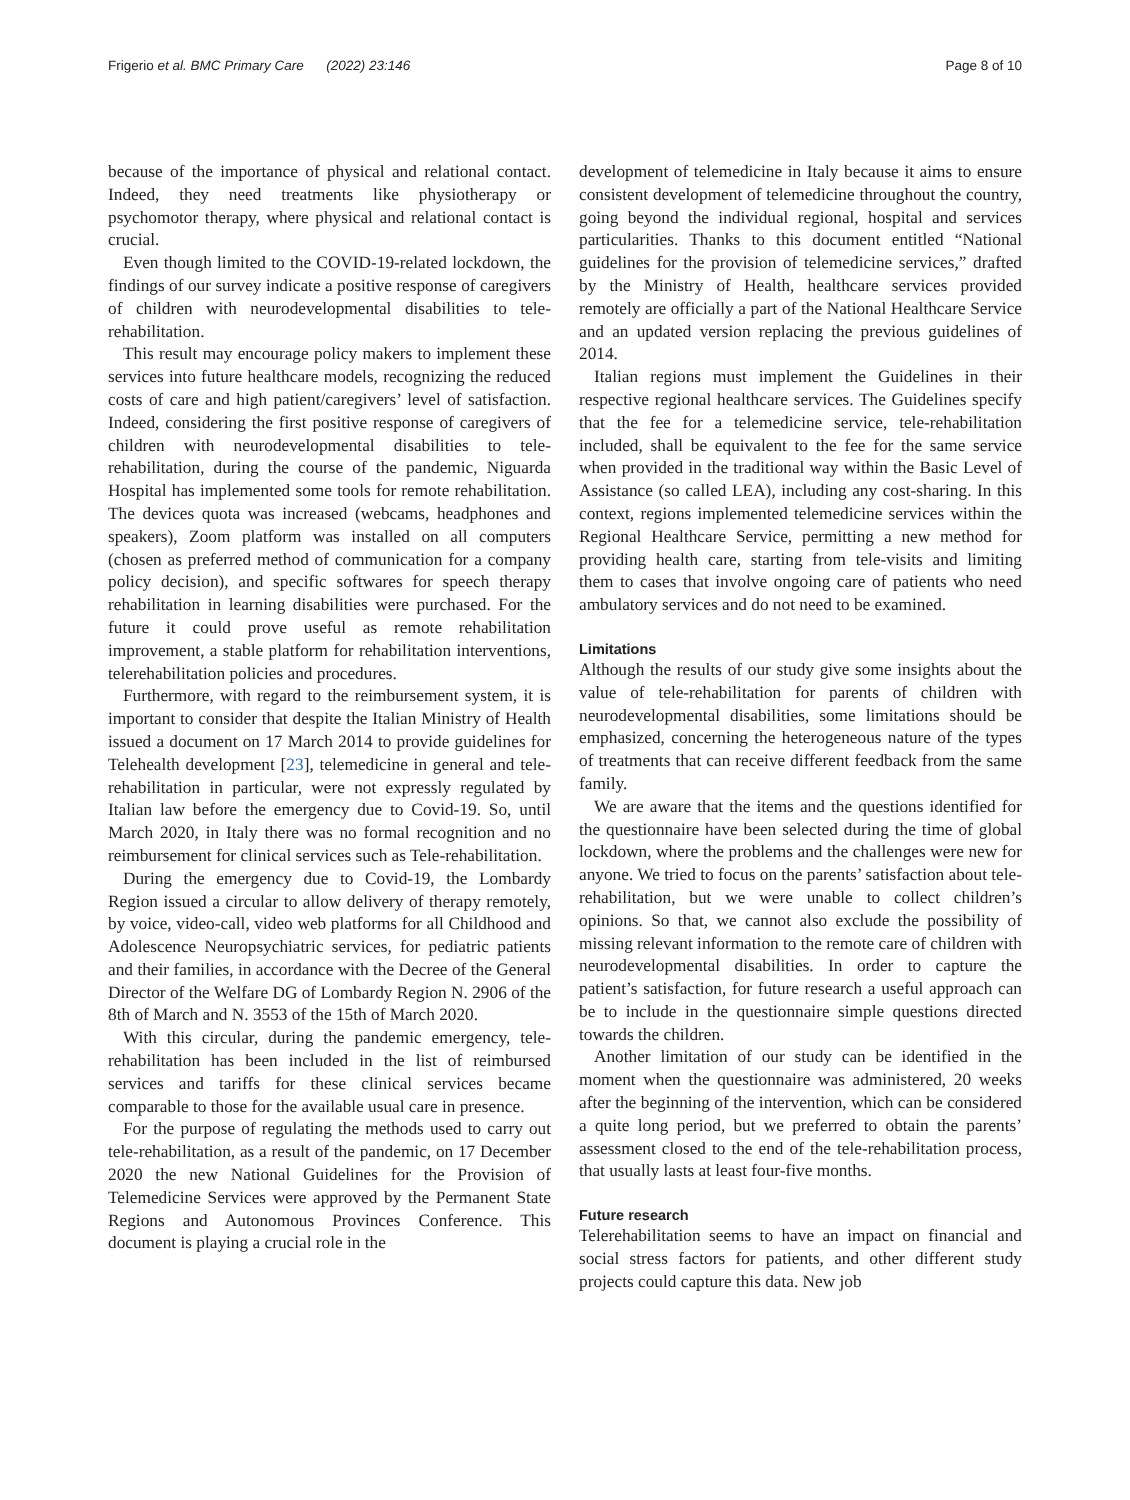Frigerio et al. BMC Primary Care (2022) 23:146 Page 8 of 10
because of the importance of physical and relational contact. Indeed, they need treatments like physiotherapy or psychomotor therapy, where physical and relational contact is crucial.
Even though limited to the COVID-19-related lockdown, the findings of our survey indicate a positive response of caregivers of children with neurodevelopmental disabilities to tele-rehabilitation.
This result may encourage policy makers to implement these services into future healthcare models, recognizing the reduced costs of care and high patient/caregivers’ level of satisfaction. Indeed, considering the first positive response of caregivers of children with neurodevelopmental disabilities to tele-rehabilitation, during the course of the pandemic, Niguarda Hospital has implemented some tools for remote rehabilitation. The devices quota was increased (webcams, headphones and speakers), Zoom platform was installed on all computers (chosen as preferred method of communication for a company policy decision), and specific softwares for speech therapy rehabilitation in learning disabilities were purchased. For the future it could prove useful as remote rehabilitation improvement, a stable platform for rehabilitation interventions, telerehabilitation policies and procedures.
Furthermore, with regard to the reimbursement system, it is important to consider that despite the Italian Ministry of Health issued a document on 17 March 2014 to provide guidelines for Telehealth development [23], telemedicine in general and tele-rehabilitation in particular, were not expressly regulated by Italian law before the emergency due to Covid-19. So, until March 2020, in Italy there was no formal recognition and no reimbursement for clinical services such as Tele-rehabilitation.
During the emergency due to Covid-19, the Lombardy Region issued a circular to allow delivery of therapy remotely, by voice, video-call, video web platforms for all Childhood and Adolescence Neuropsychiatric services, for pediatric patients and their families, in accordance with the Decree of the General Director of the Welfare DG of Lombardy Region N. 2906 of the 8th of March and N. 3553 of the 15th of March 2020.
With this circular, during the pandemic emergency, tele-rehabilitation has been included in the list of reimbursed services and tariffs for these clinical services became comparable to those for the available usual care in presence.
For the purpose of regulating the methods used to carry out tele-rehabilitation, as a result of the pandemic, on 17 December 2020 the new National Guidelines for the Provision of Telemedicine Services were approved by the Permanent State Regions and Autonomous Provinces Conference. This document is playing a crucial role in the
development of telemedicine in Italy because it aims to ensure consistent development of telemedicine throughout the country, going beyond the individual regional, hospital and services particularities. Thanks to this document entitled “National guidelines for the provision of telemedicine services,” drafted by the Ministry of Health, healthcare services provided remotely are officially a part of the National Healthcare Service and an updated version replacing the previous guidelines of 2014.
Italian regions must implement the Guidelines in their respective regional healthcare services. The Guidelines specify that the fee for a telemedicine service, tele-rehabilitation included, shall be equivalent to the fee for the same service when provided in the traditional way within the Basic Level of Assistance (so called LEA), including any cost-sharing. In this context, regions implemented telemedicine services within the Regional Healthcare Service, permitting a new method for providing health care, starting from tele-visits and limiting them to cases that involve ongoing care of patients who need ambulatory services and do not need to be examined.
Limitations
Although the results of our study give some insights about the value of tele-rehabilitation for parents of children with neurodevelopmental disabilities, some limitations should be emphasized, concerning the heterogeneous nature of the types of treatments that can receive different feedback from the same family.
We are aware that the items and the questions identified for the questionnaire have been selected during the time of global lockdown, where the problems and the challenges were new for anyone. We tried to focus on the parents’ satisfaction about tele-rehabilitation, but we were unable to collect children’s opinions. So that, we cannot also exclude the possibility of missing relevant information to the remote care of children with neurodevelopmental disabilities. In order to capture the patient’s satisfaction, for future research a useful approach can be to include in the questionnaire simple questions directed towards the children.
Another limitation of our study can be identified in the moment when the questionnaire was administered, 20 weeks after the beginning of the intervention, which can be considered a quite long period, but we preferred to obtain the parents’ assessment closed to the end of the tele-rehabilitation process, that usually lasts at least four-five months.
Future research
Telerehabilitation seems to have an impact on financial and social stress factors for patients, and other different study projects could capture this data. New job